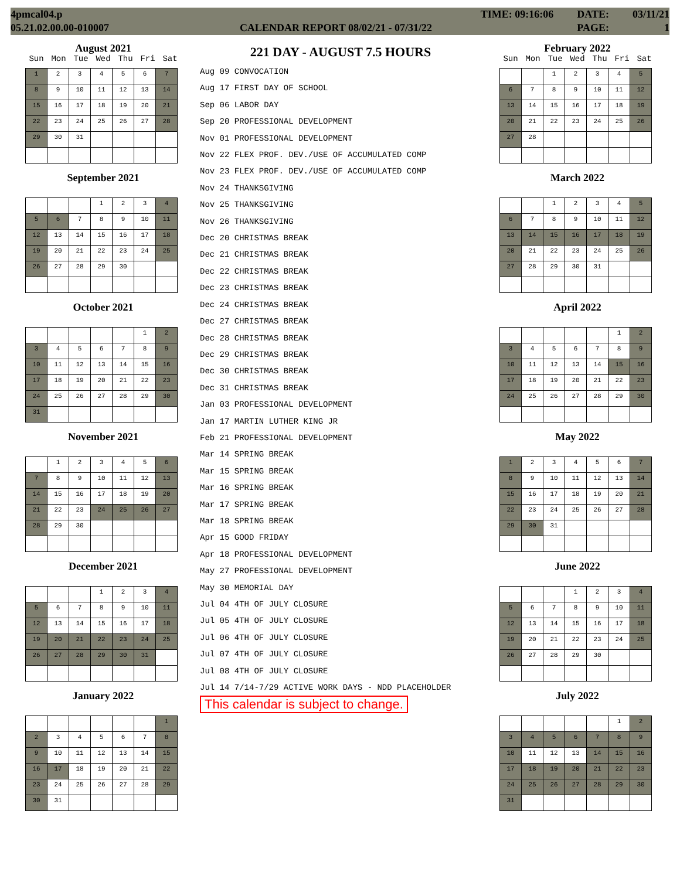4pmcal04.p
05.21.02.00.00-010007
CALENDAR REPORT 08/02/21 - 07/31/22 TIME: 09:16:06 DATE:
PAGE:
03/11/21
1
August 2021
Sun Mon Tue Wed Thu Fri Sat
| 1 | 2 | 3 | 4 | 5 | 6 | 7 |
| 8 | 9 | 10 | 11 | 12 | 13 | 14 |
| 15 | 16 | 17 | 18 | 19 | 20 | 21 |
| 22 | 23 | 24 | 25 | 26 | 27 | 28 |
| 29 | 30 | 31 | | | | |
September 2021
| | | | 1 | 2 | 3 | 4 |
| 5 | 6 | 7 | 8 | 9 | 10 | 11 |
| 12 | 13 | 14 | 15 | 16 | 17 | 18 |
| 19 | 20 | 21 | 22 | 23 | 24 | 25 |
| 26 | 27 | 28 | 29 | 30 | | |
October 2021
| | | | | | 1 | 2 |
| 3 | 4 | 5 | 6 | 7 | 8 | 9 |
| 10 | 11 | 12 | 13 | 14 | 15 | 16 |
| 17 | 18 | 19 | 20 | 21 | 22 | 23 |
| 24 | 25 | 26 | 27 | 28 | 29 | 30 |
| 31 | | | | | | |
November 2021
| | 1 | 2 | 3 | 4 | 5 | 6 |
| 7 | 8 | 9 | 10 | 11 | 12 | 13 |
| 14 | 15 | 16 | 17 | 18 | 19 | 20 |
| 21 | 22 | 23 | 24 | 25 | 26 | 27 |
| 28 | 29 | 30 | | | | |
December 2021
| | | | 1 | 2 | 3 | 4 |
| 5 | 6 | 7 | 8 | 9 | 10 | 11 |
| 12 | 13 | 14 | 15 | 16 | 17 | 18 |
| 19 | 20 | 21 | 22 | 23 | 24 | 25 |
| 26 | 27 | 28 | 29 | 30 | 31 | |
January 2022
| | | | | | | 1 |
| 2 | 3 | 4 | 5 | 6 | 7 | 8 |
| 9 | 10 | 11 | 12 | 13 | 14 | 15 |
| 16 | 17 | 18 | 19 | 20 | 21 | 22 |
| 23 | 24 | 25 | 26 | 27 | 28 | 29 |
| 30 | 31 | | | | | |
221 DAY - AUGUST 7.5 HOURS
Aug 09 CONVOCATION
Aug 17 FIRST DAY OF SCHOOL
Sep 06 LABOR DAY
Sep 20 PROFESSIONAL DEVELOPMENT
Nov 01 PROFESSIONAL DEVELOPMENT
Nov 22 FLEX PROF. DEV./USE OF ACCUMULATED COMP
Nov 23 FLEX PROF. DEV./USE OF ACCUMULATED COMP
Nov 24 THANKSGIVING
Nov 25 THANKSGIVING
Nov 26 THANKSGIVING
Dec 20 CHRISTMAS BREAK
Dec 21 CHRISTMAS BREAK
Dec 22 CHRISTMAS BREAK
Dec 23 CHRISTMAS BREAK
Dec 24 CHRISTMAS BREAK
Dec 27 CHRISTMAS BREAK
Dec 28 CHRISTMAS BREAK
Dec 29 CHRISTMAS BREAK
Dec 30 CHRISTMAS BREAK
Dec 31 CHRISTMAS BREAK
Jan 03 PROFESSIONAL DEVELOPMENT
Jan 17 MARTIN LUTHER KING JR
Feb 21 PROFESSIONAL DEVELOPMENT
Mar 14 SPRING BREAK
Mar 15 SPRING BREAK
Mar 16 SPRING BREAK
Mar 17 SPRING BREAK
Mar 18 SPRING BREAK
Apr 15 GOOD FRIDAY
Apr 18 PROFESSIONAL DEVELOPMENT
May 27 PROFESSIONAL DEVELOPMENT
May 30 MEMORIAL DAY
Jul 04 4TH OF JULY CLOSURE
Jul 05 4TH OF JULY CLOSURE
Jul 06 4TH OF JULY CLOSURE
Jul 07 4TH OF JULY CLOSURE
Jul 08 4TH OF JULY CLOSURE
Jul 14 7/14-7/29 ACTIVE WORK DAYS - NDD PLACEHOLDER
This calendar is subject to change.
February 2022
Sun Mon Tue Wed Thu Fri Sat
| | | 1 | 2 | 3 | 4 | 5 |
| 6 | 7 | 8 | 9 | 10 | 11 | 12 |
| 13 | 14 | 15 | 16 | 17 | 18 | 19 |
| 20 | 21 | 22 | 23 | 24 | 25 | 26 |
| 27 | 28 | | | | | |
March 2022
| | | 1 | 2 | 3 | 4 | 5 |
| 6 | 7 | 8 | 9 | 10 | 11 | 12 |
| 13 | 14 | 15 | 16 | 17 | 18 | 19 |
| 20 | 21 | 22 | 23 | 24 | 25 | 26 |
| 27 | 28 | 29 | 30 | 31 | | |
April 2022
| | | | | | 1 | 2 |
| 3 | 4 | 5 | 6 | 7 | 8 | 9 |
| 10 | 11 | 12 | 13 | 14 | 15 | 16 |
| 17 | 18 | 19 | 20 | 21 | 22 | 23 |
| 24 | 25 | 26 | 27 | 28 | 29 | 30 |
May 2022
| 1 | 2 | 3 | 4 | 5 | 6 | 7 |
| 8 | 9 | 10 | 11 | 12 | 13 | 14 |
| 15 | 16 | 17 | 18 | 19 | 20 | 21 |
| 22 | 23 | 24 | 25 | 26 | 27 | 28 |
| 29 | 30 | 31 | | | | |
June 2022
| | | | 1 | 2 | 3 | 4 |
| 5 | 6 | 7 | 8 | 9 | 10 | 11 |
| 12 | 13 | 14 | 15 | 16 | 17 | 18 |
| 19 | 20 | 21 | 22 | 23 | 24 | 25 |
| 26 | 27 | 28 | 29 | 30 | | |
July 2022
| | | | | | 1 | 2 |
| 3 | 4 | 5 | 6 | 7 | 8 | 9 |
| 10 | 11 | 12 | 13 | 14 | 15 | 16 |
| 17 | 18 | 19 | 20 | 21 | 22 | 23 |
| 24 | 25 | 26 | 27 | 28 | 29 | 30 |
| 31 | | | | | | |